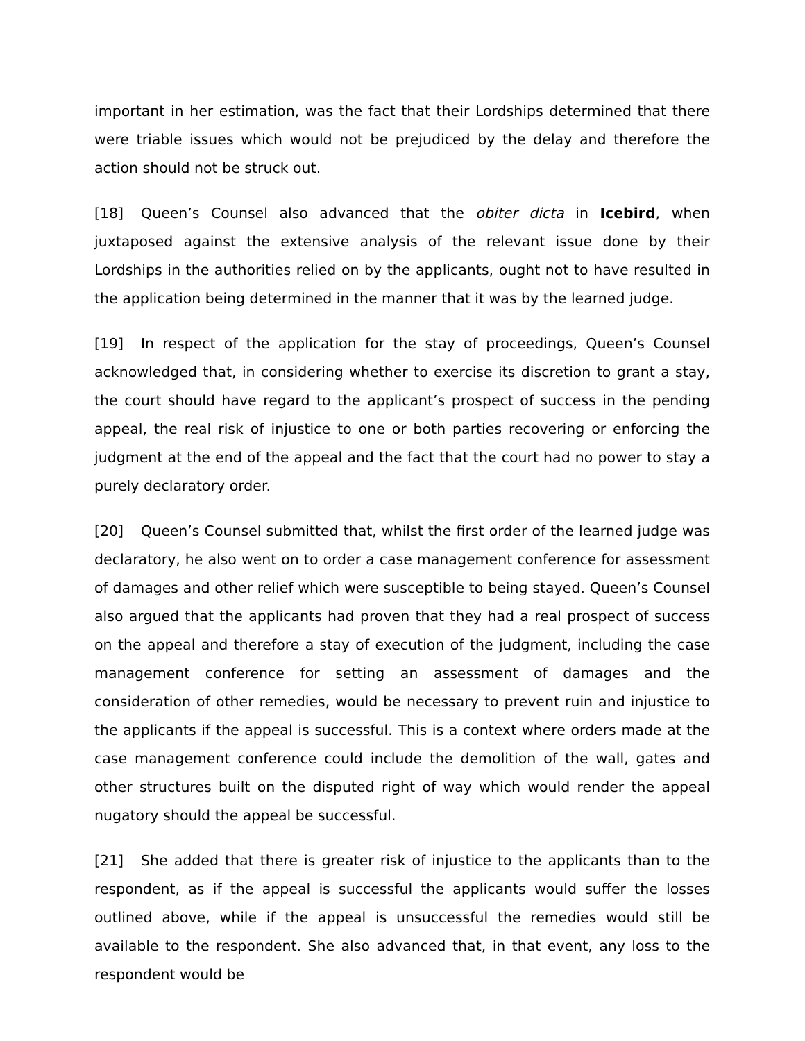important in her estimation, was the fact that their Lordships determined that there were triable issues which would not be prejudiced by the delay and therefore the action should not be struck out.
[18] Queen’s Counsel also advanced that the obiter dicta in Icebird, when juxtaposed against the extensive analysis of the relevant issue done by their Lordships in the authorities relied on by the applicants, ought not to have resulted in the application being determined in the manner that it was by the learned judge.
[19] In respect of the application for the stay of proceedings, Queen’s Counsel acknowledged that, in considering whether to exercise its discretion to grant a stay, the court should have regard to the applicant’s prospect of success in the pending appeal, the real risk of injustice to one or both parties recovering or enforcing the judgment at the end of the appeal and the fact that the court had no power to stay a purely declaratory order.
[20] Queen’s Counsel submitted that, whilst the first order of the learned judge was declaratory, he also went on to order a case management conference for assessment of damages and other relief which were susceptible to being stayed. Queen’s Counsel also argued that the applicants had proven that they had a real prospect of success on the appeal and therefore a stay of execution of the judgment, including the case management conference for setting an assessment of damages and the consideration of other remedies, would be necessary to prevent ruin and injustice to the applicants if the appeal is successful. This is a context where orders made at the case management conference could include the demolition of the wall, gates and other structures built on the disputed right of way which would render the appeal nugatory should the appeal be successful.
[21] She added that there is greater risk of injustice to the applicants than to the respondent, as if the appeal is successful the applicants would suffer the losses outlined above, while if the appeal is unsuccessful the remedies would still be available to the respondent. She also advanced that, in that event, any loss to the respondent would be